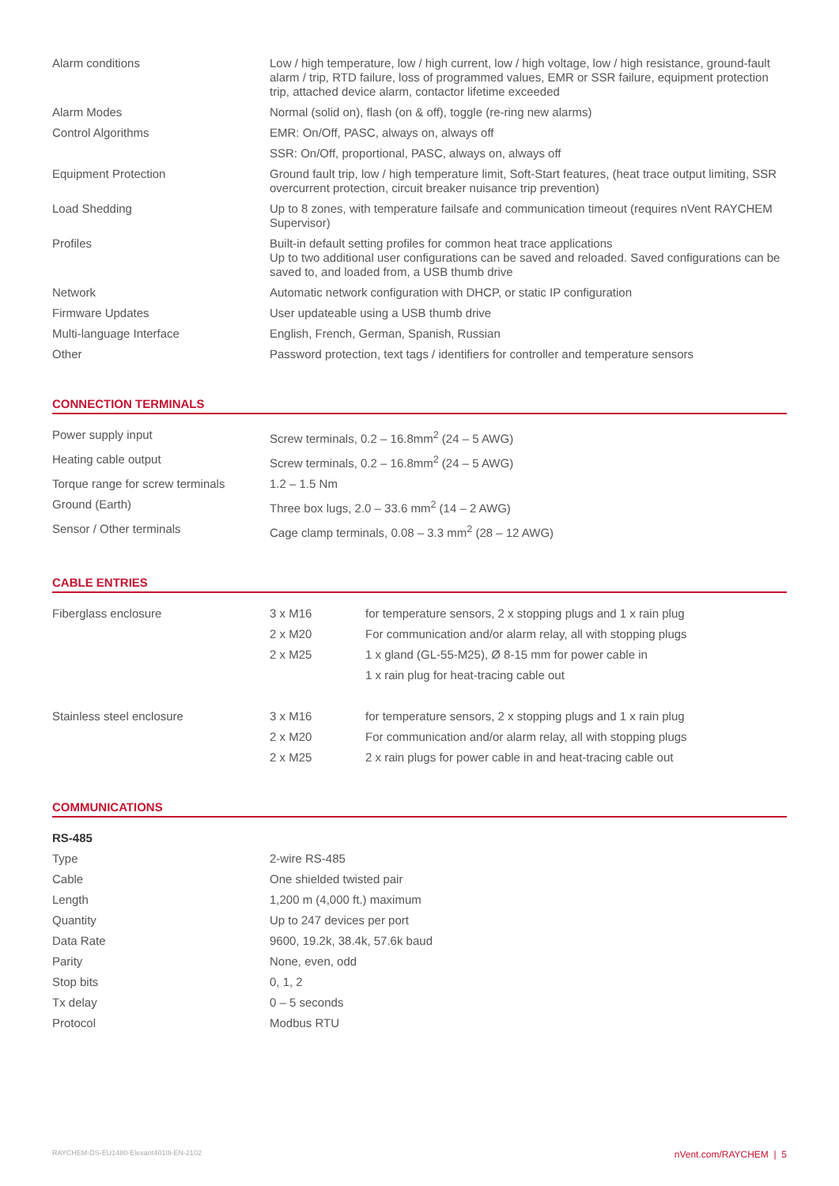| Alarm conditions | Low / high temperature, low / high current, low / high voltage, low / high resistance, ground-fault alarm / trip, RTD failure, loss of programmed values, EMR or SSR failure, equipment protection trip, attached device alarm, contactor lifetime exceeded |
| Alarm Modes | Normal (solid on), flash (on & off), toggle (re-ring new alarms) |
| Control Algorithms | EMR: On/Off, PASC, always on, always off |
| | SSR: On/Off, proportional, PASC, always on, always off |
| Equipment Protection | Ground fault trip, low / high temperature limit, Soft-Start features, (heat trace output limiting, SSR overcurrent protection, circuit breaker nuisance trip prevention) |
| Load Shedding | Up to 8 zones, with temperature failsafe and communication timeout (requires nVent RAYCHEM Supervisor) |
| Profiles | Built-in default setting profiles for common heat trace applications Up to two additional user configurations can be saved and reloaded. Saved configurations can be saved to, and loaded from, a USB thumb drive |
| Network | Automatic network configuration with DHCP, or static IP configuration |
| Firmware Updates | User updateable using a USB thumb drive |
| Multi-language Interface | English, French, German, Spanish, Russian |
| Other | Password protection, text tags / identifiers for controller and temperature sensors |
CONNECTION TERMINALS
| Power supply input | Screw terminals, 0.2 – 16.8mm<sup>2</sup> (24 – 5 AWG) |
| Heating cable output | Screw terminals, 0.2 – 16.8mm<sup>2</sup> (24 – 5 AWG) |
| Torque range for screw terminals | 1.2 – 1.5 Nm |
| Ground (Earth) | Three box lugs, 2.0 – 33.6 mm<sup>2</sup> (14 – 2 AWG) |
| Sensor / Other terminals | Cage clamp terminals, 0.08 – 3.3 mm<sup>2</sup> (28 – 12 AWG) |
CABLE ENTRIES
| Fiberglass enclosure | 3 x M16 | for temperature sensors, 2 x stopping plugs and 1 x rain plug |
| | 2 x M20 | For communication and/or alarm relay, all with stopping plugs |
| | 2 x M25 | 1 x gland (GL-55-M25), Ø 8-15 mm for power cable in |
| | | 1 x rain plug for heat-tracing cable out |
| Stainless steel enclosure | 3 x M16 | for temperature sensors, 2 x stopping plugs and 1 x rain plug |
| | 2 x M20 | For communication and/or alarm relay, all with stopping plugs |
| | 2 x M25 | 2 x rain plugs for power cable in and heat-tracing cable out |
COMMUNICATIONS
| RS-485 | |
| Type | 2-wire RS-485 |
| Cable | One shielded twisted pair |
| Length | 1,200 m (4,000 ft.) maximum |
| Quantity | Up to 247 devices per port |
| Data Rate | 9600, 19.2k, 38.4k, 57.6k baud |
| Parity | None, even, odd |
| Stop bits | 0, 1, 2 |
| Tx delay | 0 – 5 seconds |
| Protocol | Modbus RTU |
RAYCHEM-DS-EU1480-Elexant4010i-EN-2102 nVent.com/RAYCHEM | 5